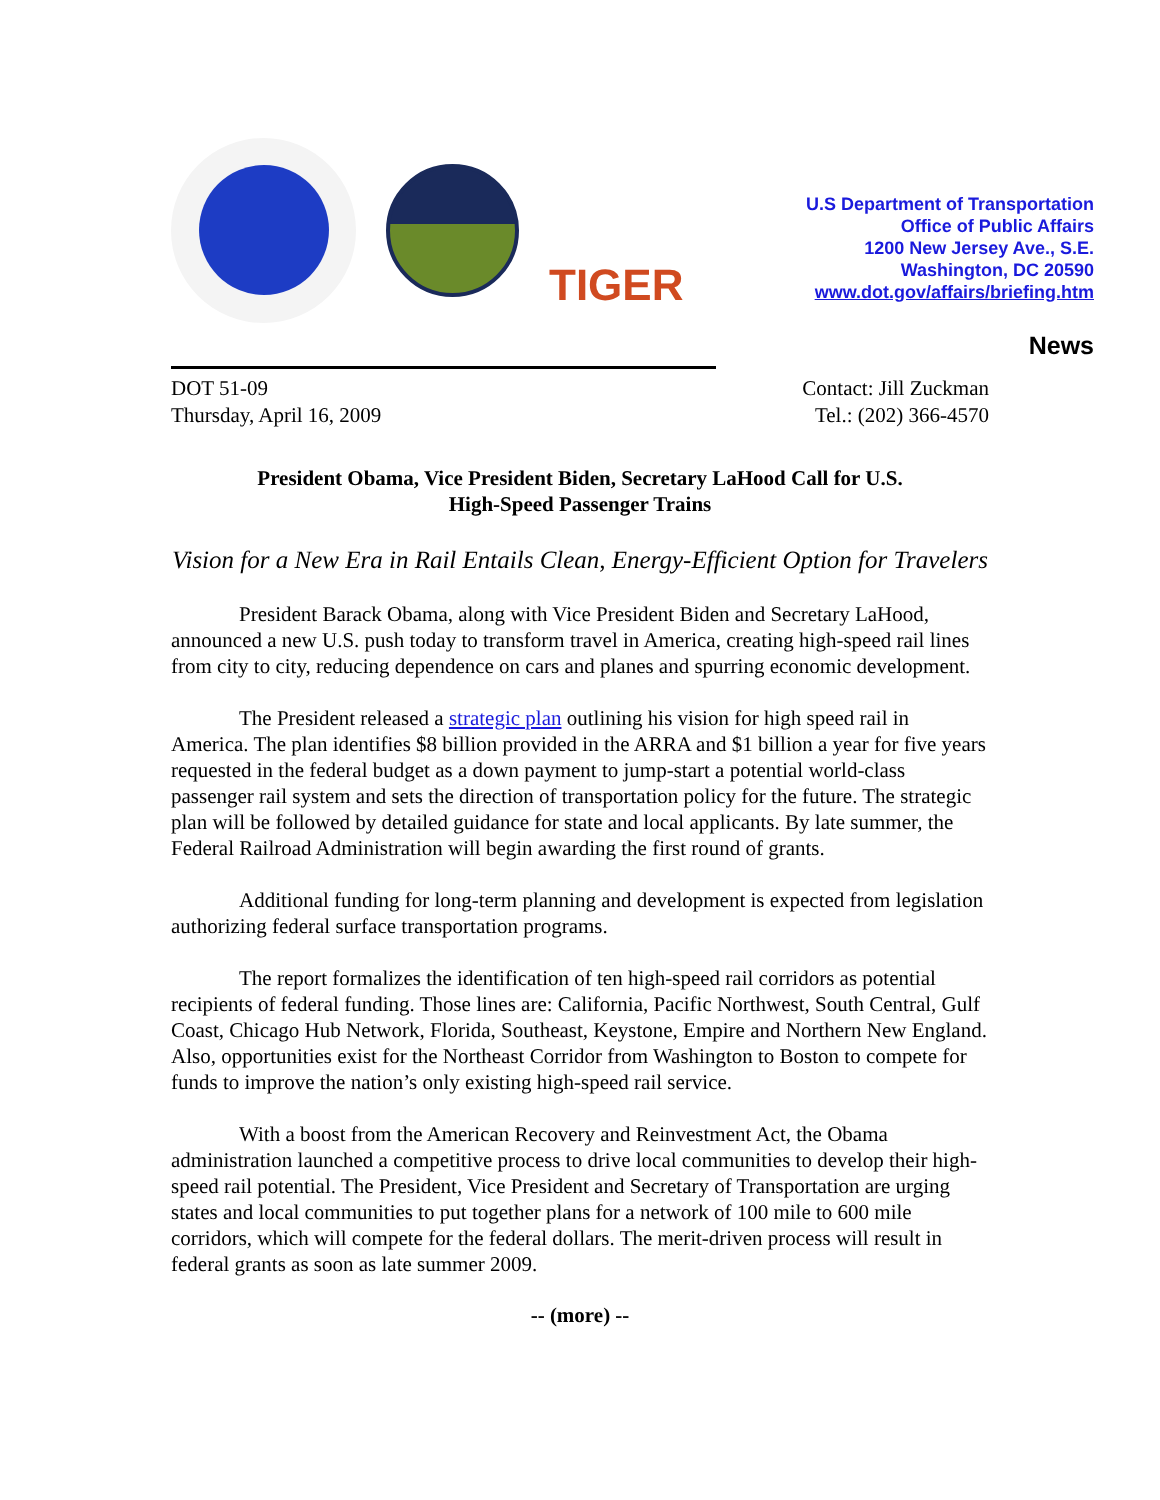TIGER
U.S Department of Transportation
Office of Public Affairs
1200 New Jersey Ave., S.E.
Washington, DC 20590
www.dot.gov/affairs/briefing.htm
News
DOT 51-09
Thursday, April 16, 2009
Contact: Jill Zuckman
Tel.: (202) 366-4570
President Obama, Vice President Biden, Secretary LaHood Call for U.S.
High-Speed Passenger Trains
Vision for a New Era in Rail Entails Clean, Energy-Efficient Option for Travelers
President Barack Obama, along with Vice President Biden and Secretary LaHood, announced a new U.S. push today to transform travel in America, creating high-speed rail lines from city to city, reducing dependence on cars and planes and spurring economic development.
The President released a strategic plan outlining his vision for high speed rail in America. The plan identifies $8 billion provided in the ARRA and $1 billion a year for five years requested in the federal budget as a down payment to jump-start a potential world-class passenger rail system and sets the direction of transportation policy for the future. The strategic plan will be followed by detailed guidance for state and local applicants. By late summer, the Federal Railroad Administration will begin awarding the first round of grants.
Additional funding for long-term planning and development is expected from legislation authorizing federal surface transportation programs.
The report formalizes the identification of ten high-speed rail corridors as potential recipients of federal funding. Those lines are: California, Pacific Northwest, South Central, Gulf Coast, Chicago Hub Network, Florida, Southeast, Keystone, Empire and Northern New England. Also, opportunities exist for the Northeast Corridor from Washington to Boston to compete for funds to improve the nation’s only existing high-speed rail service.
With a boost from the American Recovery and Reinvestment Act, the Obama administration launched a competitive process to drive local communities to develop their high-speed rail potential. The President, Vice President and Secretary of Transportation are urging states and local communities to put together plans for a network of 100 mile to 600 mile corridors, which will compete for the federal dollars. The merit-driven process will result in federal grants as soon as late summer 2009.
-- (more) --